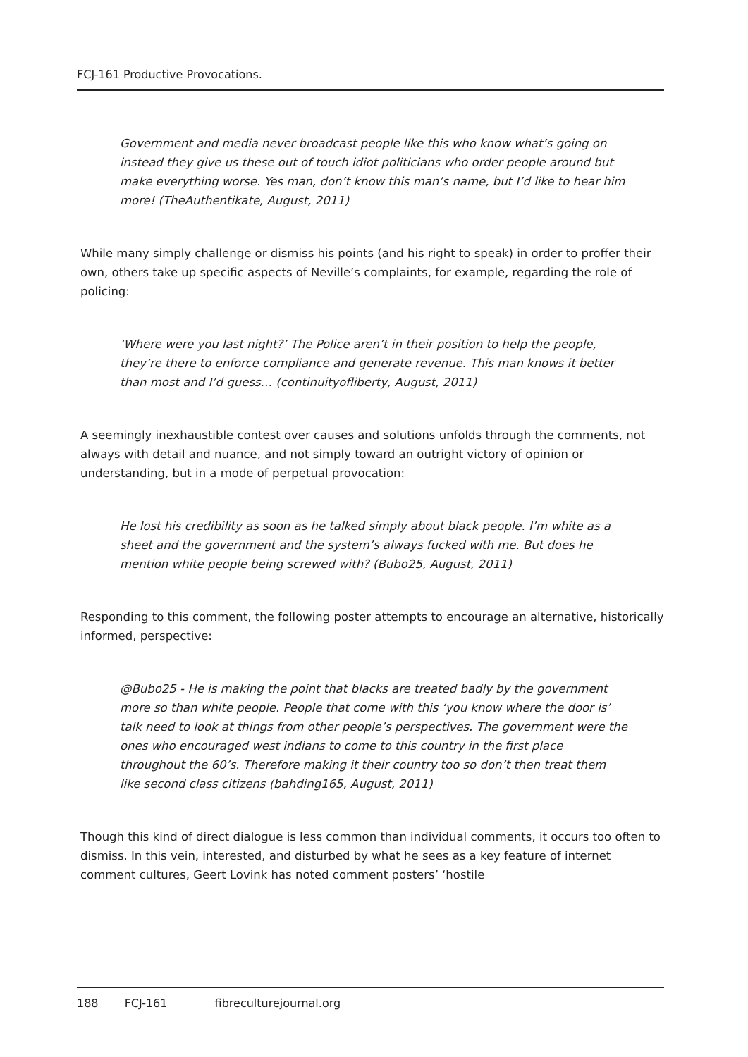FCJ-161 Productive Provocations.
Government and media never broadcast people like this who know what’s going on instead they give us these out of touch idiot politicians who order people around but make everything worse. Yes man, don’t know this man’s name, but I’d like to hear him more! (TheAuthentikate, August, 2011)
While many simply challenge or dismiss his points (and his right to speak) in order to proffer their own, others take up specific aspects of Neville’s complaints, for example, regarding the role of policing:
‘Where were you last night?’ The Police aren’t in their position to help the people, they’re there to enforce compliance and generate revenue. This man knows it better than most and I’d guess… (continuityofliberty, August, 2011)
A seemingly inexhaustible contest over causes and solutions unfolds through the comments, not always with detail and nuance, and not simply toward an outright victory of opinion or understanding, but in a mode of perpetual provocation:
He lost his credibility as soon as he talked simply about black people. I’m white as a sheet and the government and the system’s always fucked with me. But does he mention white people being screwed with? (Bubo25, August, 2011)
Responding to this comment, the following poster attempts to encourage an alternative, historically informed, perspective:
@Bubo25 - He is making the point that blacks are treated badly by the government more so than white people. People that come with this ‘you know where the door is’ talk need to look at things from other people’s perspectives. The government were the ones who encouraged west indians to come to this country in the first place throughout the 60’s. Therefore making it their country too so don’t then treat them like second class citizens (bahding165, August, 2011)
Though this kind of direct dialogue is less common than individual comments, it occurs too often to dismiss. In this vein, interested, and disturbed by what he sees as a key feature of internet comment cultures, Geert Lovink has noted comment posters’ ‘hostile
188 FCJ-161 fibreculturejournal.org